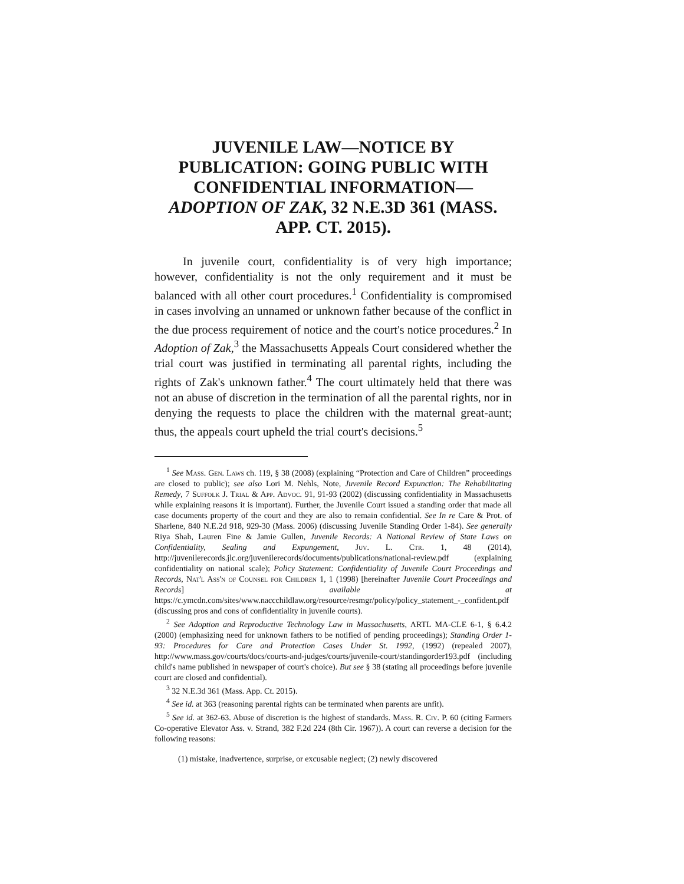JUVENILE LAW—NOTICE BY PUBLICATION: GOING PUBLIC WITH CONFIDENTIAL INFORMATION—ADOPTION OF ZAK, 32 N.E.3D 361 (MASS. APP. CT. 2015).
In juvenile court, confidentiality is of very high importance; however, confidentiality is not the only requirement and it must be balanced with all other court procedures.<sup>1</sup> Confidentiality is compromised in cases involving an unnamed or unknown father because of the conflict in the due process requirement of notice and the court's notice procedures.<sup>2</sup> In Adoption of Zak,<sup>3</sup> the Massachusetts Appeals Court considered whether the trial court was justified in terminating all parental rights, including the rights of Zak's unknown father.<sup>4</sup> The court ultimately held that there was not an abuse of discretion in the termination of all the parental rights, nor in denying the requests to place the children with the maternal great-aunt; thus, the appeals court upheld the trial court's decisions.<sup>5</sup>
<sup>1</sup> See Mass. Gen. Laws ch. 119, § 38 (2008) (explaining “Protection and Care of Children” proceedings are closed to public); see also Lori M. Nehls, Note, Juvenile Record Expunction: The Rehabilitating Remedy, 7 Suffolk J. Trial & App. Advoc. 91, 91-93 (2002) (discussing confidentiality in Massachusetts while explaining reasons it is important). Further, the Juvenile Court issued a standing order that made all case documents property of the court and they are also to remain confidential. See In re Care & Prot. of Sharlene, 840 N.E.2d 918, 929-30 (Mass. 2006) (discussing Juvenile Standing Order 1-84). See generally Riya Shah, Lauren Fine & Jamie Gullen, Juvenile Records: A National Review of State Laws on Confidentiality, Sealing and Expungement, Juv. L. Ctr. 1, 48 (2014), http://juvenilerecords.jlc.org/juvenilerecords/documents/publications/national-review.pdf (explaining confidentiality on national scale); Policy Statement: Confidentiality of Juvenile Court Proceedings and Records, Nat'l Ass'n of Counsel for Children 1, 1 (1998) [hereinafter Juvenile Court Proceedings and Records] available at https://c.ymcdn.com/sites/www.naccchildlaw.org/resource/resmgr/policy/policy_statement_-_confident.pdf (discussing pros and cons of confidentiality in juvenile courts).
<sup>2</sup> See Adoption and Reproductive Technology Law in Massachusetts, ARTL MA-CLE 6-1, § 6.4.2 (2000) (emphasizing need for unknown fathers to be notified of pending proceedings); Standing Order 1-93: Procedures for Care and Protection Cases Under St. 1992, (1992) (repealed 2007), http://www.mass.gov/courts/docs/courts-and-judges/courts/juvenile-court/standingorder193.pdf (including child's name published in newspaper of court's choice). But see § 38 (stating all proceedings before juvenile court are closed and confidential).
<sup>3</sup> 32 N.E.3d 361 (Mass. App. Ct. 2015).
<sup>4</sup> See id. at 363 (reasoning parental rights can be terminated when parents are unfit).
<sup>5</sup> See id. at 362-63. Abuse of discretion is the highest of standards. Mass. R. Civ. P. 60 (citing Farmers Co-operative Elevator Ass. v. Strand, 382 F.2d 224 (8th Cir. 1967)). A court can reverse a decision for the following reasons:
(1) mistake, inadvertence, surprise, or excusable neglect; (2) newly discovered